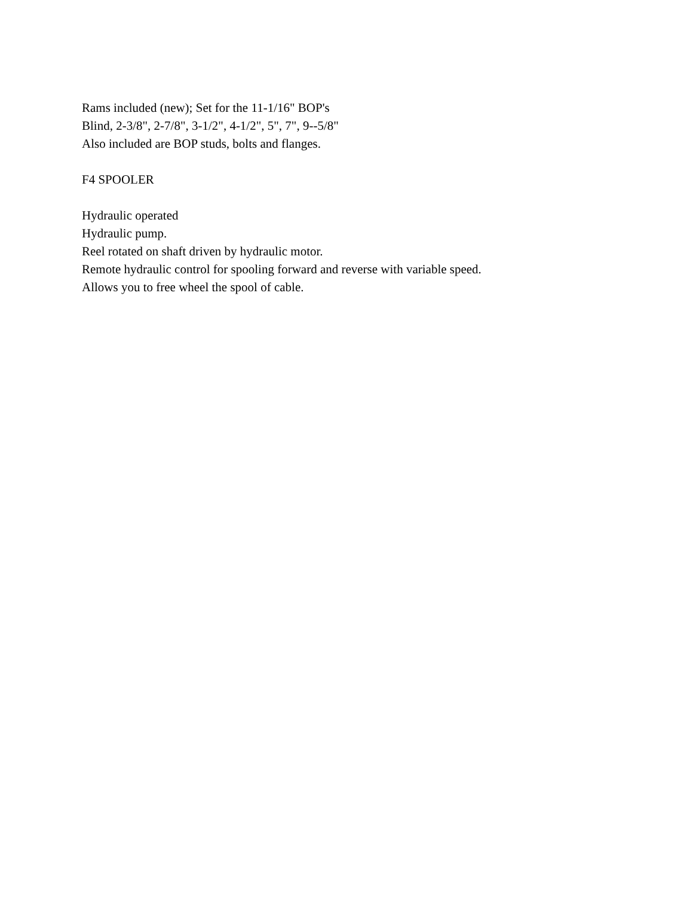Rams included (new); Set for the 11-1/16" BOP's
Blind, 2-3/8", 2-7/8", 3-1/2", 4-1/2", 5", 7", 9--5/8"
Also included are BOP studs, bolts and flanges.
F4 SPOOLER
Hydraulic operated
Hydraulic pump.
Reel rotated on shaft driven by hydraulic motor.
Remote hydraulic control for spooling forward and reverse with variable speed.
Allows you to free wheel the spool of cable.